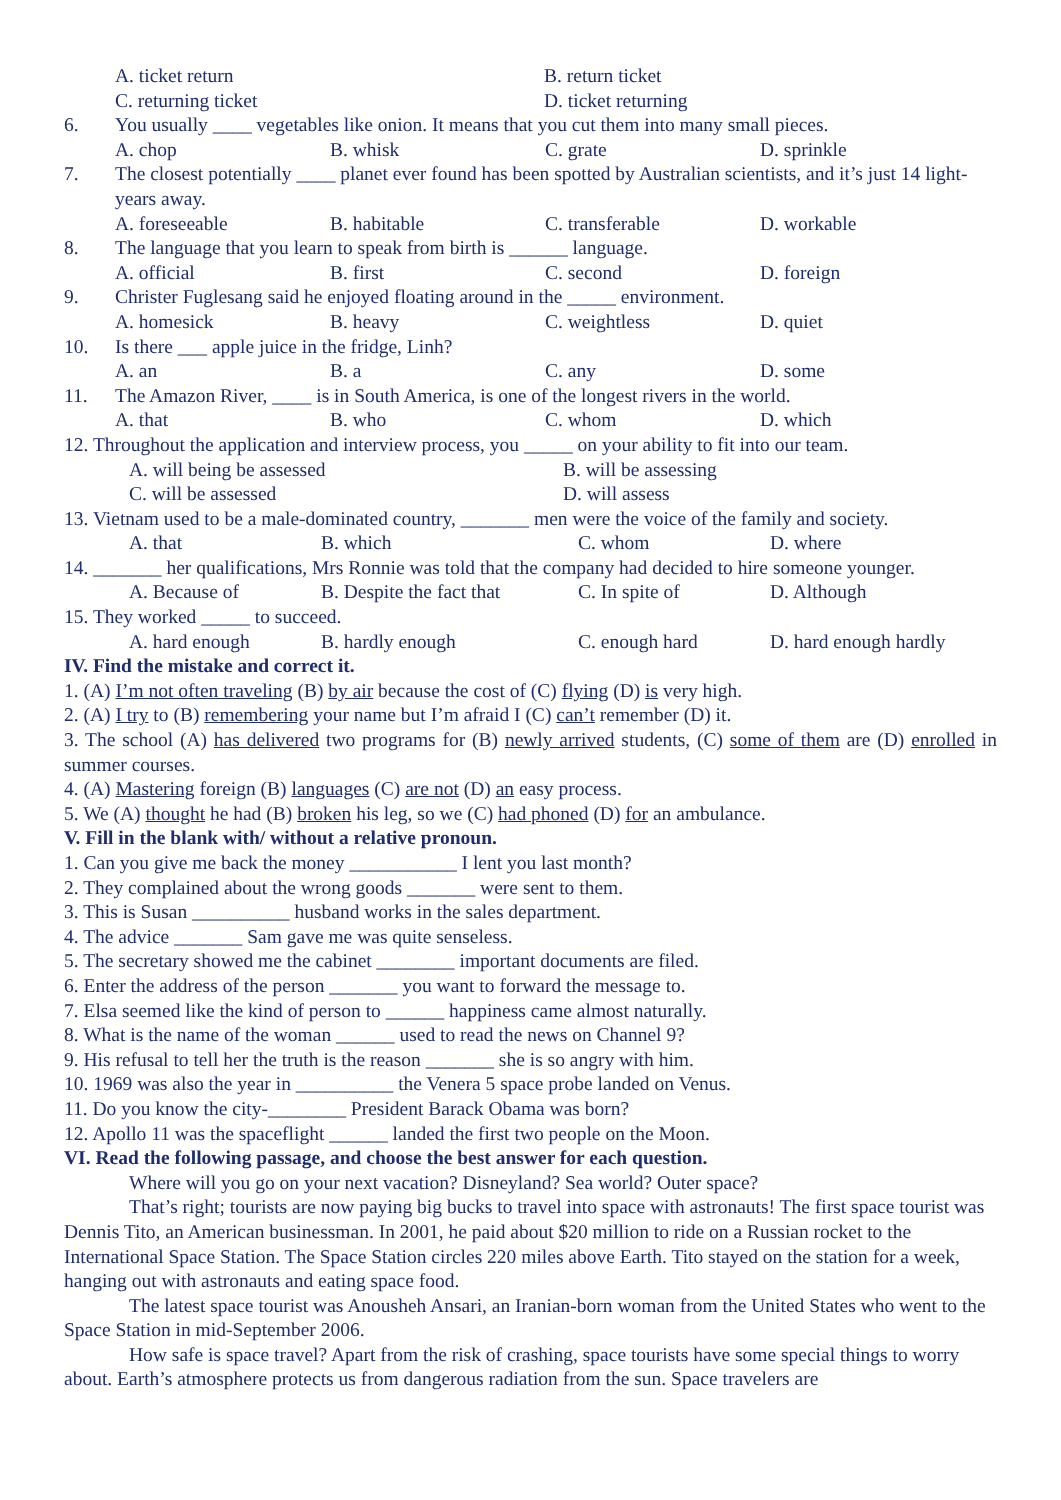A. ticket return B. return ticket
C. returning ticket D. ticket returning
6. You usually ____ vegetables like onion. It means that you cut them into many small pieces.
A. chop B. whisk C. grate D. sprinkle
7. The closest potentially ____ planet ever found has been spotted by Australian scientists, and it’s just 14 light-years away.
A. foreseeable B. habitable C. transferable D. workable
8. The language that you learn to speak from birth is ______ language.
A. official B. first C. second D. foreign
9. Christer Fuglesang said he enjoyed floating around in the _____ environment.
A. homesick B. heavy C. weightless D. quiet
10. Is there ___ apple juice in the fridge, Linh?
A. an B. a C. any D. some
11. The Amazon River, ____ is in South America, is one of the longest rivers in the world.
A. that B. who C. whom D. which
12. Throughout the application and interview process, you _____ on your ability to fit into our team.
A. will being be assessed B. will be assessing
C. will be assessed D. will assess
13. Vietnam used to be a male-dominated country, _______ men were the voice of the family and society.
A. that B. which C. whom D. where
14. _______ her qualifications, Mrs Ronnie was told that the company had decided to hire someone younger.
A. Because of B. Despite the fact that C. In spite of D. Although
15. They worked _____ to succeed.
A. hard enough B. hardly enough C. enough hard D. hard enough hardly
IV. Find the mistake and correct it.
1. (A) I’m not often traveling (B) by air because the cost of (C) flying (D) is very high.
2. (A) I try to (B) remembering your name but I’m afraid I (C) can’t remember (D) it.
3. The school (A) has delivered two programs for (B) newly arrived students, (C) some of them are (D) enrolled in summer courses.
4. (A) Mastering foreign (B) languages (C) are not (D) an easy process.
5. We (A) thought he had (B) broken his leg, so we (C) had phoned (D) for an ambulance.
V. Fill in the blank with/ without a relative pronoun.
1. Can you give me back the money ___________ I lent you last month?
2. They complained about the wrong goods _______ were sent to them.
3. This is Susan __________ husband works in the sales department.
4. The advice _______ Sam gave me was quite senseless.
5. The secretary showed me the cabinet ________ important documents are filed.
6. Enter the address of the person _______ you want to forward the message to.
7. Elsa seemed like the kind of person to ______ happiness came almost naturally.
8. What is the name of the woman ______ used to read the news on Channel 9?
9. His refusal to tell her the truth is the reason _______ she is so angry with him.
10. 1969 was also the year in __________ the Venera 5 space probe landed on Venus.
11. Do you know the city-________ President Barack Obama was born?
12. Apollo 11 was the spaceflight ______ landed the first two people on the Moon.
VI. Read the following passage, and choose the best answer for each question.
Where will you go on your next vacation? Disneyland? Sea world? Outer space?
That’s right; tourists are now paying big bucks to travel into space with astronauts! The first space tourist was Dennis Tito, an American businessman. In 2001, he paid about $20 million to ride on a Russian rocket to the International Space Station. The Space Station circles 220 miles above Earth. Tito stayed on the station for a week, hanging out with astronauts and eating space food.
The latest space tourist was Anousheh Ansari, an Iranian-born woman from the United States who went to the Space Station in mid-September 2006.
How safe is space travel? Apart from the risk of crashing, space tourists have some special things to worry about. Earth’s atmosphere protects us from dangerous radiation from the sun. Space travelers are